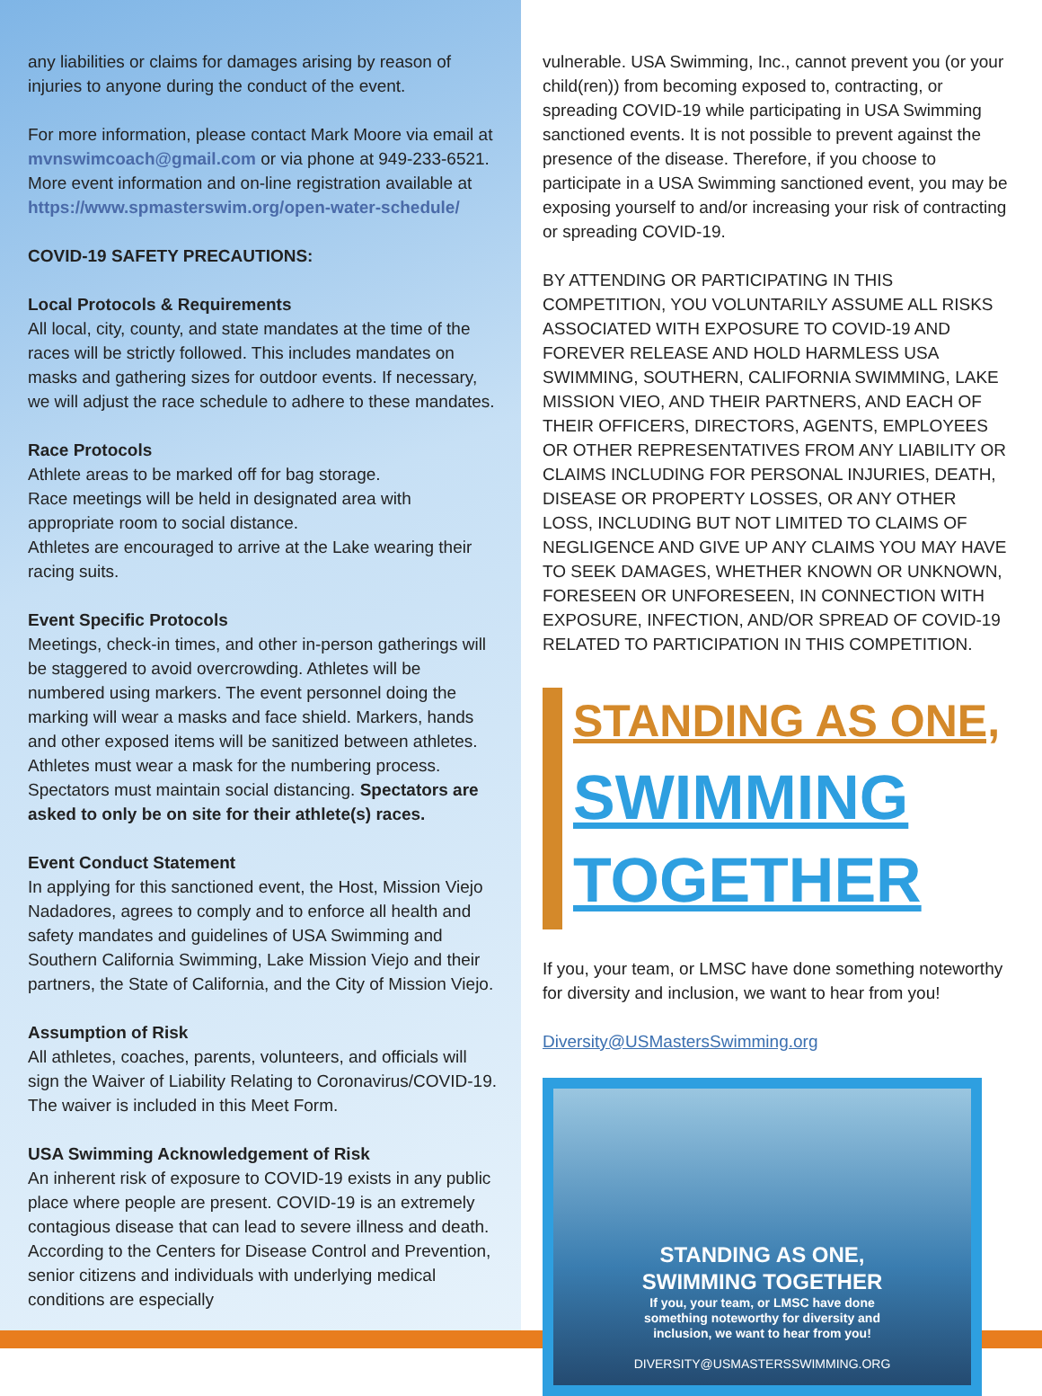any liabilities or claims for damages arising by reason of injuries to anyone during the conduct of the event.
For more information, please contact Mark Moore via email at mvnswimcoach@gmail.com or via phone at 949-233-6521. More event information and on-line registration available at https://www.spmasterswim.org/open-water-schedule/
COVID-19 SAFETY PRECAUTIONS:
Local Protocols & Requirements
All local, city, county, and state mandates at the time of the races will be strictly followed. This includes mandates on masks and gathering sizes for outdoor events. If necessary, we will adjust the race schedule to adhere to these mandates.
Race Protocols
Athlete areas to be marked off for bag storage.
Race meetings will be held in designated area with appropriate room to social distance.
Athletes are encouraged to arrive at the Lake wearing their racing suits.
Event Specific Protocols
Meetings, check-in times, and other in-person gatherings will be staggered to avoid overcrowding. Athletes will be numbered using markers. The event personnel doing the marking will wear a masks and face shield. Markers, hands and other exposed items will be sanitized between athletes. Athletes must wear a mask for the numbering process.
Spectators must maintain social distancing. Spectators are asked to only be on site for their athlete(s) races.
Event Conduct Statement
In applying for this sanctioned event, the Host, Mission Viejo Nadadores, agrees to comply and to enforce all health and safety mandates and guidelines of USA Swimming and Southern California Swimming, Lake Mission Viejo and their partners, the State of California, and the City of Mission Viejo.
Assumption of Risk
All athletes, coaches, parents, volunteers, and officials will sign the Waiver of Liability Relating to Coronavirus/COVID-19.
The waiver is included in this Meet Form.
USA Swimming Acknowledgement of Risk
An inherent risk of exposure to COVID-19 exists in any public place where people are present. COVID-19 is an extremely contagious disease that can lead to severe illness and death. According to the Centers for Disease Control and Prevention, senior citizens and individuals with underlying medical conditions are especially
vulnerable. USA Swimming, Inc., cannot prevent you (or your child(ren)) from becoming exposed to, contracting, or spreading COVID-19 while participating in USA Swimming sanctioned events. It is not possible to prevent against the presence of the disease. Therefore, if you choose to participate in a USA Swimming sanctioned event, you may be exposing yourself to and/or increasing your risk of contracting or spreading COVID-19.
BY ATTENDING OR PARTICIPATING IN THIS COMPETITION, YOU VOLUNTARILY ASSUME ALL RISKS ASSOCIATED WITH EXPOSURE TO COVID-19 AND FOREVER RELEASE AND HOLD HARMLESS USA SWIMMING, SOUTHERN, CALIFORNIA SWIMMING, LAKE MISSION VIEO, AND THEIR PARTNERS, AND EACH OF THEIR OFFICERS, DIRECTORS, AGENTS, EMPLOYEES OR OTHER REPRESENTATIVES FROM ANY LIABILITY OR CLAIMS INCLUDING FOR PERSONAL INJURIES, DEATH, DISEASE OR PROPERTY LOSSES, OR ANY OTHER LOSS, INCLUDING BUT NOT LIMITED TO CLAIMS OF NEGLIGENCE AND GIVE UP ANY CLAIMS YOU MAY HAVE TO SEEK DAMAGES, WHETHER KNOWN OR UNKNOWN, FORESEEN OR UNFORESEEN, IN CONNECTION WITH EXPOSURE, INFECTION, AND/OR SPREAD OF COVID-19 RELATED TO PARTICIPATION IN THIS COMPETITION.
STANDING AS ONE,
SWIMMING
TOGETHER
If you, your team, or LMSC have done something noteworthy for diversity and inclusion, we want to hear from you!
Diversity@USMastersSwimming.org
STANDING AS ONE,
SWIMMING TOGETHER
If you, your team, or LMSC have done
something noteworthy for diversity and
inclusion, we want to hear from you!
DIVERSITY@USMASTERSSWIMMING.ORG